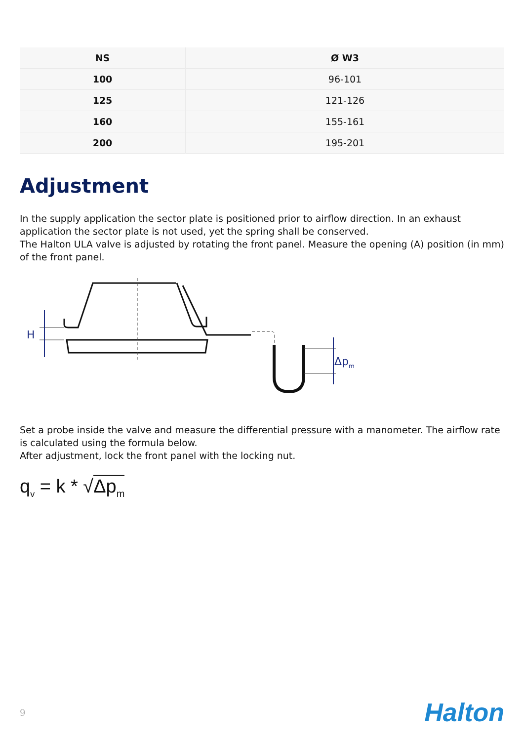| NS | Ø W3 |
| --- | --- |
| 100 | 96-101 |
| 125 | 121-126 |
| 160 | 155-161 |
| 200 | 195-201 |
Adjustment
In the supply application the sector plate is positioned prior to airflow direction. In an exhaust application the sector plate is not used, yet the spring shall be conserved.
The Halton ULA valve is adjusted by rotating the front panel. Measure the opening (A) position (in mm) of the front panel.
H
Δpm
Set a probe inside the valve and measure the differential pressure with a manometer. The airflow rate is calculated using the formula below.
After adjustment, lock the front panel with the locking nut.
q<sub>v</sub> = k * √Δp<sub>m</sub>
9 Halton